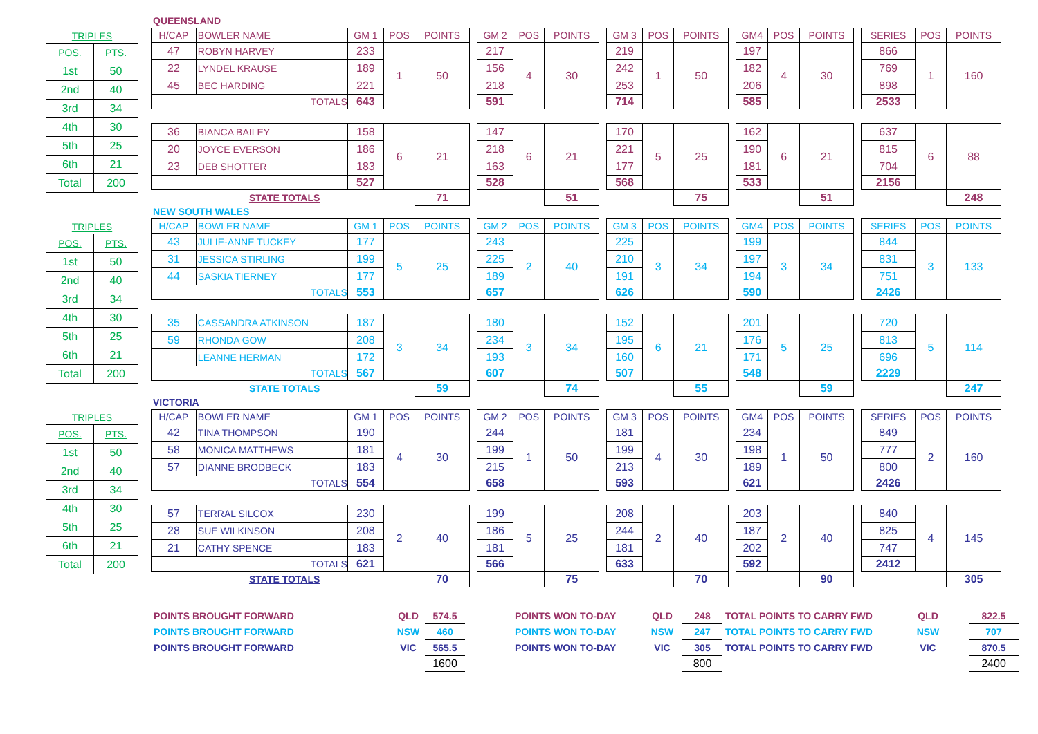| TRIPLES | |
| POS. | PTS. |
| 1st | 50 |
| 2nd | 40 |
| 3rd | 34 |
| 4th | 30 |
| 5th | 25 |
| 6th | 21 |
| Total | 200 |
QUEENSLAND
| H/CAP | BOWLER NAME | GM 1 | POS | POINTS | | GM 2 | POS | POINTS | | GM 3 | POS | POINTS | | GM4 | POS | POINTS | | SERIES | POS | POINTS |
| 47 | ROBYN HARVEY | 233 | 1 | 50 | | 217 | 4 | 30 | | 219 | 1 | 50 | | 197 | 4 | 30 | | 866 | 1 | 160 |
| 22 | LYNDEL KRAUSE | 189 | | | | 156 | | | | 242 | | | | 182 | | | | 769 | | |
| 45 | BEC HARDING | 221 | | | | 218 | | | | 253 | | | | 206 | | | | 898 | | |
| TOTALS | | 643 | | | | 591 | | | | 714 | | | | 585 | | | | 2533 | | |
| 36 | BIANCA BAILEY | 158 | 6 | 21 | | 147 | 6 | 21 | | 170 | 5 | 25 | | 162 | 6 | 21 | | 637 | 6 | 88 |
| 20 | JOYCE EVERSON | 186 | | | | 218 | | | | 221 | | | | 190 | | | | 815 | | |
| 23 | DEB SHOTTER | 183 | | | | 163 | | | | 177 | | | | 181 | | | | 704 | | |
| | | 527 | | | | 528 | | | | 568 | | | | 533 | | | | 2156 | | |
| STATE TOTALS | | | | 71 | | | | 51 | | | | 75 | | | | 51 | | | | 248 |
| TRIPLES | |
| POS. | PTS. |
| 1st | 50 |
| 2nd | 40 |
| 3rd | 34 |
| 4th | 30 |
| 5th | 25 |
| 6th | 21 |
| Total | 200 |
NEW SOUTH WALES
| H/CAP | BOWLER NAME | GM 1 | POS | POINTS | | GM 2 | POS | POINTS | | GM 3 | POS | POINTS | | GM4 | POS | POINTS | | SERIES | POS | POINTS |
| 43 | JULIE-ANNE TUCKEY | 177 | 5 | 25 | | 243 | 2 | 40 | | 225 | 3 | 34 | | 199 | 3 | 34 | | 844 | 3 | 133 |
| 31 | JESSICA STIRLING | 199 | | | | 225 | | | | 210 | | | | 197 | | | | 831 | | |
| 44 | SASKIA TIERNEY | 177 | | | | 189 | | | | 191 | | | | 194 | | | | 751 | | |
| TOTALS | | 553 | | | | 657 | | | | 626 | | | | 590 | | | | 2426 | | |
| 35 | CASSANDRA ATKINSON | 187 | 3 | 34 | | 180 | 3 | 34 | | 152 | 6 | 21 | | 201 | 5 | 25 | | 720 | 5 | 114 |
| 59 | RHONDA GOW | 208 | | | | 234 | | | | 195 | | | | 176 | | | | 813 | | |
| | LEANNE HERMAN | 172 | | | | 193 | | | | 160 | | | | 171 | | | | 696 | | |
| TOTALS | | 567 | | | | 607 | | | | 507 | | | | 548 | | | | 2229 | | |
| STATE TOTALS | | | | 59 | | | | 74 | | | | 55 | | | | 59 | | | | 247 |
| TRIPLES | |
| POS. | PTS. |
| 1st | 50 |
| 2nd | 40 |
| 3rd | 34 |
| 4th | 30 |
| 5th | 25 |
| 6th | 21 |
| Total | 200 |
VICTORIA
| H/CAP | BOWLER NAME | GM 1 | POS | POINTS | | GM 2 | POS | POINTS | | GM 3 | POS | POINTS | | GM4 | POS | POINTS | | SERIES | POS | POINTS |
| 42 | TINA THOMPSON | 190 | 4 | 30 | | 244 | 1 | 50 | | 181 | 4 | 30 | | 234 | 1 | 50 | | 849 | 2 | 160 |
| 58 | MONICA MATTHEWS | 181 | | | | 199 | | | | 199 | | | | 198 | | | | 777 | | |
| 57 | DIANNE BRODBECK | 183 | | | | 215 | | | | 213 | | | | 189 | | | | 800 | | |
| TOTALS | | 554 | | | | 658 | | | | 593 | | | | 621 | | | | 2426 | | |
| 57 | TERRAL SILCOX | 230 | 2 | 40 | | 199 | 5 | 25 | | 208 | 2 | 40 | | 203 | 2 | 40 | | 840 | 4 | 145 |
| 28 | SUE WILKINSON | 208 | | | | 186 | | | | 244 | | | | 187 | | | | 825 | | |
| 21 | CATHY SPENCE | 183 | | | | 181 | | | | 181 | | | | 202 | | | | 747 | | |
| TOTALS | | 621 | | | | 566 | | | | 633 | | | | 592 | | | | 2412 | | |
| STATE TOTALS | | | | 70 | | | | 75 | | | | 70 | | | | 90 | | | | 305 |
| POINTS BROUGHT FORWARD | QLD | 574.5 | | POINTS WON TO-DAY | QLD | 248 | TOTAL POINTS TO CARRY FWD | QLD | 822.5 |
| POINTS BROUGHT FORWARD | NSW | 460 | | POINTS WON TO-DAY | NSW | 247 | TOTAL POINTS TO CARRY FWD | NSW | 707 |
| POINTS BROUGHT FORWARD | VIC | 565.5 | | POINTS WON TO-DAY | VIC | 305 | TOTAL POINTS TO CARRY FWD | VIC | 870.5 |
| | | 1600 | | | | 800 | | | 2400 |